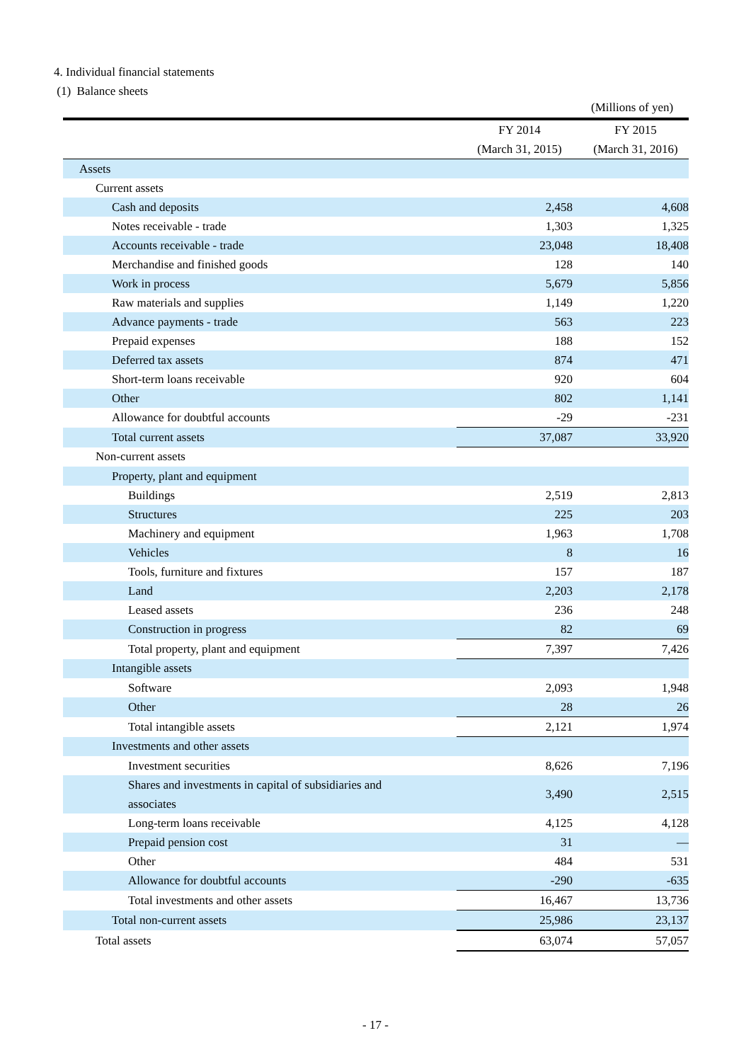4. Individual financial statements
(1) Balance sheets
(Millions of yen)
| | FY 2014 | FY 2015 |
| --- | --- | --- |
| | (March 31, 2015) | (March 31, 2016) |
| Assets | | |
| Current assets | | |
| Cash and deposits | 2,458 | 4,608 |
| Notes receivable - trade | 1,303 | 1,325 |
| Accounts receivable - trade | 23,048 | 18,408 |
| Merchandise and finished goods | 128 | 140 |
| Work in process | 5,679 | 5,856 |
| Raw materials and supplies | 1,149 | 1,220 |
| Advance payments - trade | 563 | 223 |
| Prepaid expenses | 188 | 152 |
| Deferred tax assets | 874 | 471 |
| Short-term loans receivable | 920 | 604 |
| Other | 802 | 1,141 |
| Allowance for doubtful accounts | -29 | -231 |
| Total current assets | 37,087 | 33,920 |
| Non-current assets | | |
| Property, plant and equipment | | |
| Buildings | 2,519 | 2,813 |
| Structures | 225 | 203 |
| Machinery and equipment | 1,963 | 1,708 |
| Vehicles | 8 | 16 |
| Tools, furniture and fixtures | 157 | 187 |
| Land | 2,203 | 2,178 |
| Leased assets | 236 | 248 |
| Construction in progress | 82 | 69 |
| Total property, plant and equipment | 7,397 | 7,426 |
| Intangible assets | | |
| Software | 2,093 | 1,948 |
| Other | 28 | 26 |
| Total intangible assets | 2,121 | 1,974 |
| Investments and other assets | | |
| Investment securities | 8,626 | 7,196 |
| Shares and investments in capital of subsidiaries and associates | 3,490 | 2,515 |
| Long-term loans receivable | 4,125 | 4,128 |
| Prepaid pension cost | 31 | — |
| Other | 484 | 531 |
| Allowance for doubtful accounts | -290 | -635 |
| Total investments and other assets | 16,467 | 13,736 |
| Total non-current assets | 25,986 | 23,137 |
| Total assets | 63,074 | 57,057 |
- 17 -